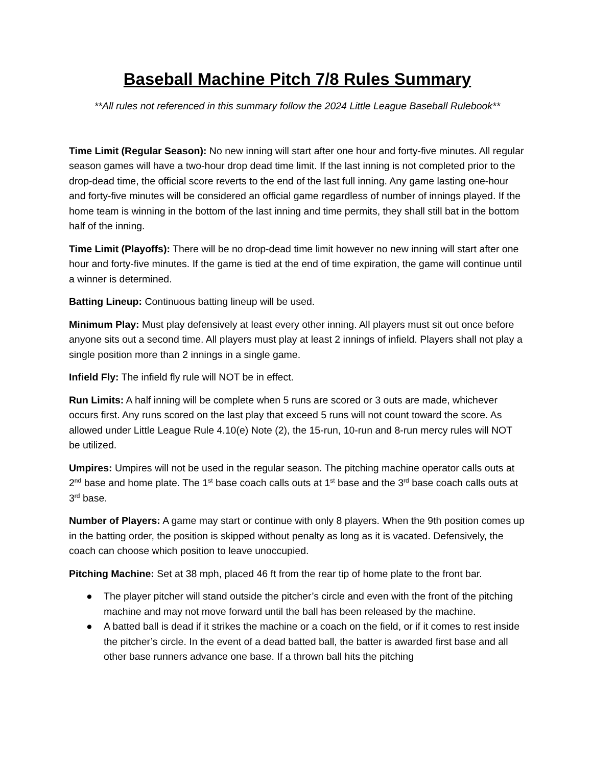Baseball Machine Pitch 7/8 Rules Summary
**All rules not referenced in this summary follow the 2024 Little League Baseball Rulebook**
Time Limit (Regular Season): No new inning will start after one hour and forty-five minutes. All regular season games will have a two-hour drop dead time limit. If the last inning is not completed prior to the drop-dead time, the official score reverts to the end of the last full inning. Any game lasting one-hour and forty-five minutes will be considered an official game regardless of number of innings played. If the home team is winning in the bottom of the last inning and time permits, they shall still bat in the bottom half of the inning.
Time Limit (Playoffs): There will be no drop-dead time limit however no new inning will start after one hour and forty-five minutes. If the game is tied at the end of time expiration, the game will continue until a winner is determined.
Batting Lineup: Continuous batting lineup will be used.
Minimum Play: Must play defensively at least every other inning. All players must sit out once before anyone sits out a second time. All players must play at least 2 innings of infield. Players shall not play a single position more than 2 innings in a single game.
Infield Fly: The infield fly rule will NOT be in effect.
Run Limits: A half inning will be complete when 5 runs are scored or 3 outs are made, whichever occurs first. Any runs scored on the last play that exceed 5 runs will not count toward the score. As allowed under Little League Rule 4.10(e) Note (2), the 15-run, 10-run and 8-run mercy rules will NOT be utilized.
Umpires: Umpires will not be used in the regular season. The pitching machine operator calls outs at 2<sup>nd</sup> base and home plate. The 1<sup>st</sup> base coach calls outs at 1<sup>st</sup> base and the 3<sup>rd</sup> base coach calls outs at 3<sup>rd</sup> base.
Number of Players: A game may start or continue with only 8 players. When the 9th position comes up in the batting order, the position is skipped without penalty as long as it is vacated. Defensively, the coach can choose which position to leave unoccupied.
Pitching Machine: Set at 38 mph, placed 46 ft from the rear tip of home plate to the front bar.
● The player pitcher will stand outside the pitcher’s circle and even with the front of the pitching machine and may not move forward until the ball has been released by the machine.
● A batted ball is dead if it strikes the machine or a coach on the field, or if it comes to rest inside the pitcher’s circle. In the event of a dead batted ball, the batter is awarded first base and all other base runners advance one base. If a thrown ball hits the pitching